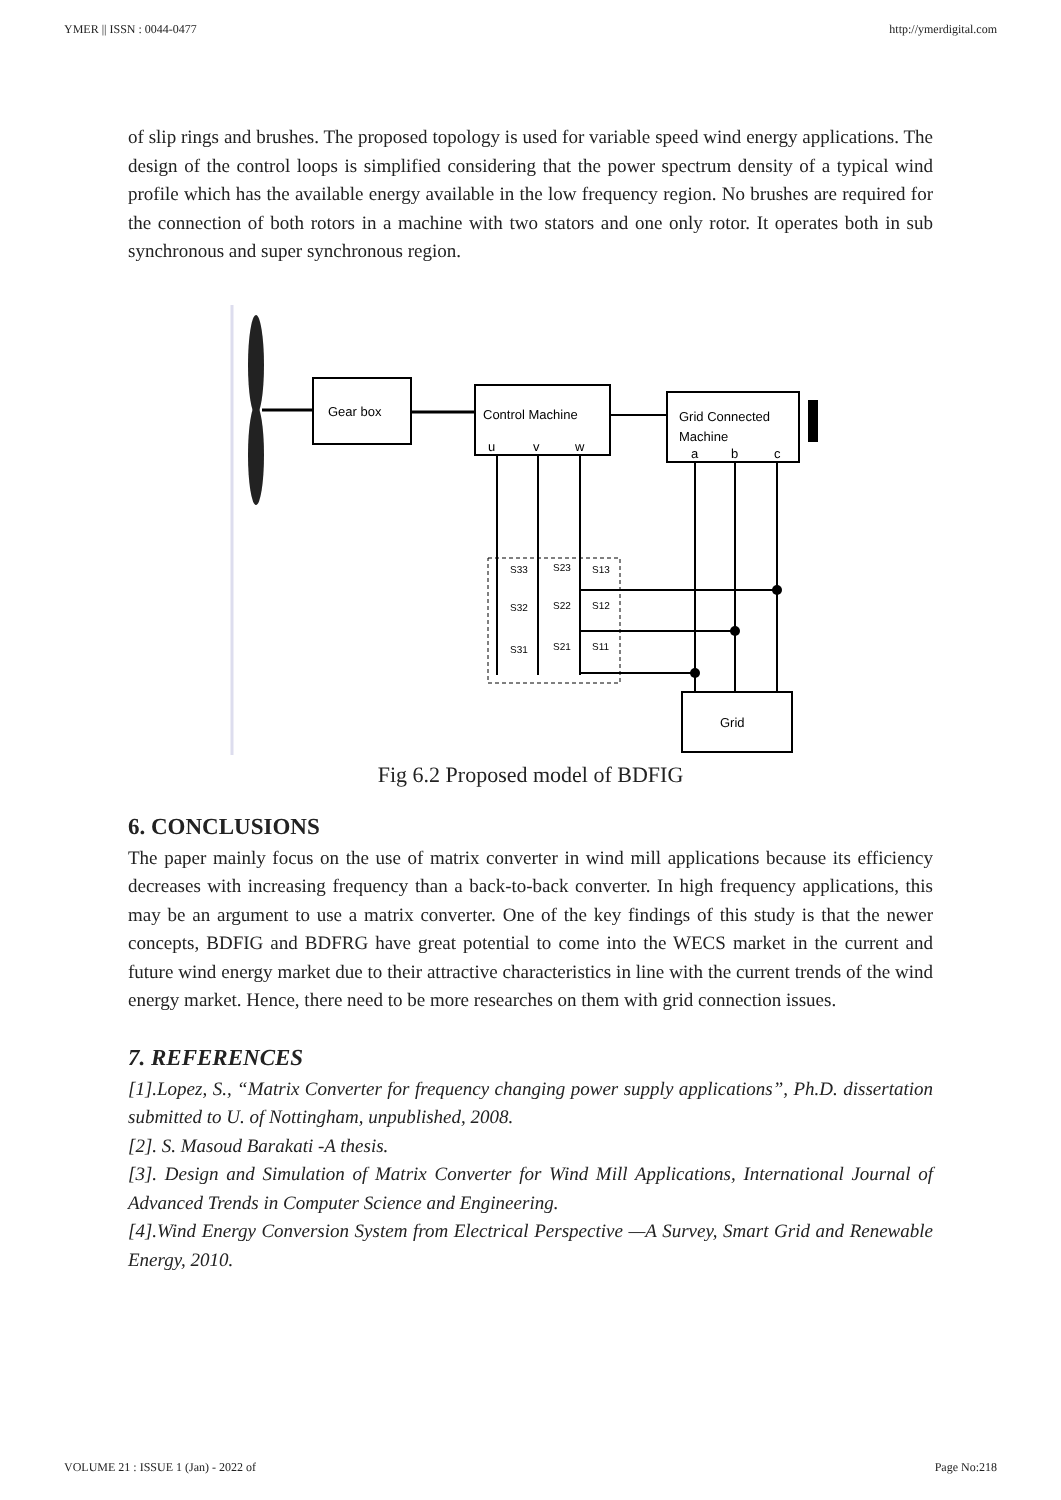YMER || ISSN : 0044-0477 http://ymerdigital.com
of slip rings and brushes. The proposed topology is used for variable speed wind energy applications. The design of the control loops is simplified considering that the power spectrum density of a typical wind profile which has the available energy available in the low frequency region. No brushes are required for the connection of both rotors in a machine with two stators and one only rotor. It operates both in sub synchronous and super synchronous region.
Gear box
Control Machine
u
v
w
Grid Connected
Machine
a
b
c
S33
S23
S13
S32
S22
S12
S31
S21
S11
Grid
Fig 6.2 Proposed model of BDFIG
6. CONCLUSIONS
The paper mainly focus on the use of matrix converter in wind mill applications because its efficiency decreases with increasing frequency than a back-to-back converter. In high frequency applications, this may be an argument to use a matrix converter. One of the key findings of this study is that the newer concepts, BDFIG and BDFRG have great potential to come into the WECS market in the current and future wind energy market due to their attractive characteristics in line with the current trends of the wind energy market. Hence, there need to be more researches on them with grid connection issues.
7. REFERENCES
[1].Lopez, S., “Matrix Converter for frequency changing power supply applications”, Ph.D. dissertation submitted to U. of Nottingham, unpublished, 2008.
[2]. S. Masoud Barakati -A thesis.
[3]. Design and Simulation of Matrix Converter for Wind Mill Applications, International Journal of Advanced Trends in Computer Science and Engineering.
[4].Wind Energy Conversion System from Electrical Perspective —A Survey, Smart Grid and Renewable Energy, 2010.
VOLUME 21 : ISSUE 1 (Jan) - 2022 of Page No:218